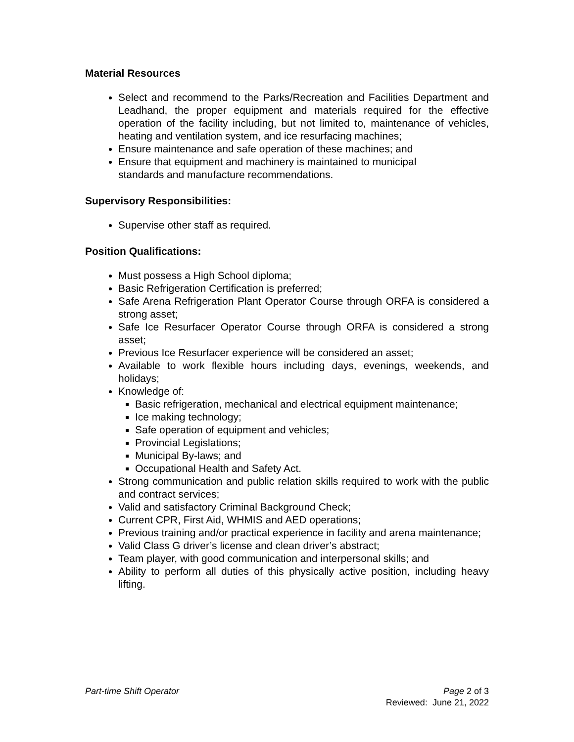Material Resources
Select and recommend to the Parks/Recreation and Facilities Department and Leadhand, the proper equipment and materials required for the effective operation of the facility including, but not limited to, maintenance of vehicles, heating and ventilation system, and ice resurfacing machines;
Ensure maintenance and safe operation of these machines; and
Ensure that equipment and machinery is maintained to municipal
standards and manufacture recommendations.
Supervisory Responsibilities:
Supervise other staff as required.
Position Qualifications:
Must possess a High School diploma;
Basic Refrigeration Certification is preferred;
Safe Arena Refrigeration Plant Operator Course through ORFA is considered a strong asset;
Safe Ice Resurfacer Operator Course through ORFA is considered a strong asset;
Previous Ice Resurfacer experience will be considered an asset;
Available to work flexible hours including days, evenings, weekends, and holidays;
Knowledge of:
Basic refrigeration, mechanical and electrical equipment maintenance;
Ice making technology;
Safe operation of equipment and vehicles;
Provincial Legislations;
Municipal By-laws; and
Occupational Health and Safety Act.
Strong communication and public relation skills required to work with the public and contract services;
Valid and satisfactory Criminal Background Check;
Current CPR, First Aid, WHMIS and AED operations;
Previous training and/or practical experience in facility and arena maintenance;
Valid Class G driver’s license and clean driver’s abstract;
Team player, with good communication and interpersonal skills; and
Ability to perform all duties of this physically active position, including heavy lifting.
Part-time Shift Operator Page 2 of 3
Reviewed: June 21, 2022